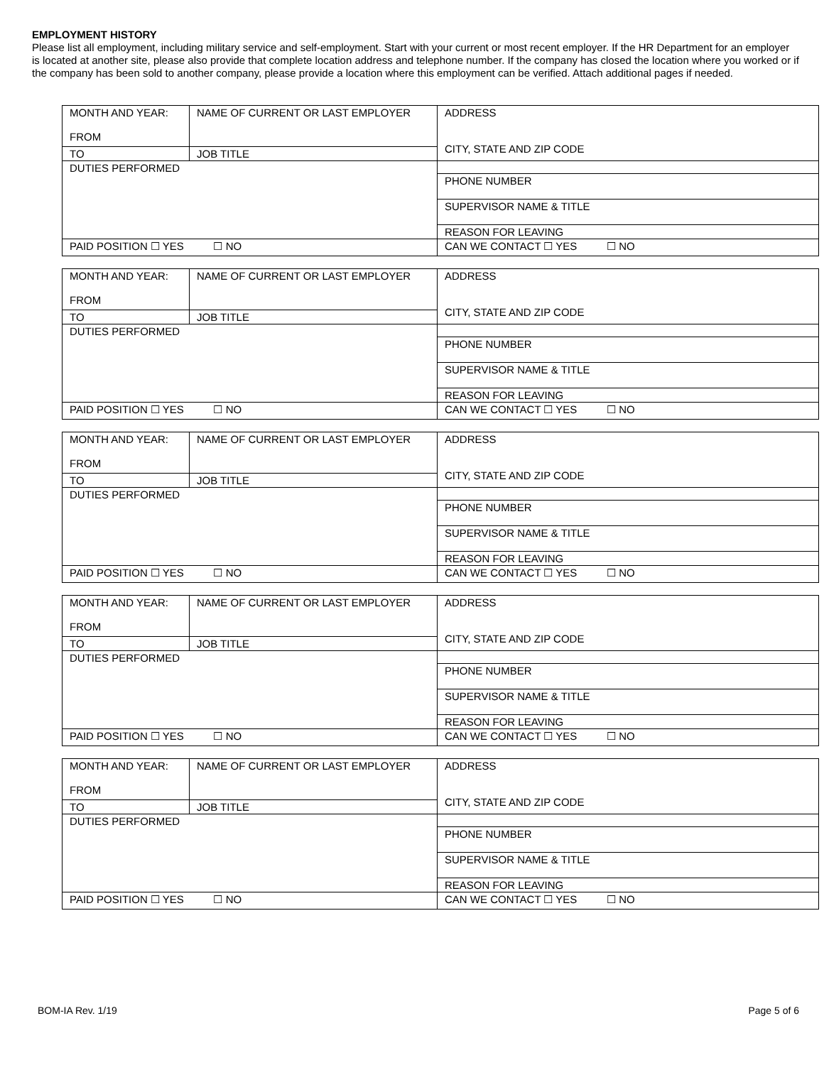EMPLOYMENT HISTORY
Please list all employment, including military service and self-employment. Start with your current or most recent employer. If the HR Department for an employer is located at another site, please also provide that complete location address and telephone number. If the company has closed the location where you worked or if the company has been sold to another company, please provide a location where this employment can be verified. Attach additional pages if needed.
| MONTH AND YEAR: FROM | NAME OF CURRENT OR LAST EMPLOYER | ADDRESS CITY, STATE AND ZIP CODE |
| TO | JOB TITLE | |
| DUTIES PERFORMED | | |
| | | PHONE NUMBER |
| | | SUPERVISOR NAME & TITLE |
| | | REASON FOR LEAVING |
| PAID POSITION ☐ YES ☐ NO | | CAN WE CONTACT ☐ YES ☐ NO |
| MONTH AND YEAR: FROM | NAME OF CURRENT OR LAST EMPLOYER | ADDRESS CITY, STATE AND ZIP CODE |
| TO | JOB TITLE | |
| DUTIES PERFORMED | | |
| | | PHONE NUMBER |
| | | SUPERVISOR NAME & TITLE |
| | | REASON FOR LEAVING |
| PAID POSITION ☐ YES ☐ NO | | CAN WE CONTACT ☐ YES ☐ NO |
| MONTH AND YEAR: FROM | NAME OF CURRENT OR LAST EMPLOYER | ADDRESS CITY, STATE AND ZIP CODE |
| TO | JOB TITLE | |
| DUTIES PERFORMED | | |
| | | PHONE NUMBER |
| | | SUPERVISOR NAME & TITLE |
| | | REASON FOR LEAVING |
| PAID POSITION ☐ YES ☐ NO | | CAN WE CONTACT ☐ YES ☐ NO |
| MONTH AND YEAR: FROM | NAME OF CURRENT OR LAST EMPLOYER | ADDRESS CITY, STATE AND ZIP CODE |
| TO | JOB TITLE | |
| DUTIES PERFORMED | | |
| | | PHONE NUMBER |
| | | SUPERVISOR NAME & TITLE |
| | | REASON FOR LEAVING |
| PAID POSITION ☐ YES ☐ NO | | CAN WE CONTACT ☐ YES ☐ NO |
| MONTH AND YEAR: FROM | NAME OF CURRENT OR LAST EMPLOYER | ADDRESS CITY, STATE AND ZIP CODE |
| TO | JOB TITLE | |
| DUTIES PERFORMED | | |
| | | PHONE NUMBER |
| | | SUPERVISOR NAME & TITLE |
| | | REASON FOR LEAVING |
| PAID POSITION ☐ YES ☐ NO | | CAN WE CONTACT ☐ YES ☐ NO |
BOM-IA Rev. 1/19 Page 5 of 6